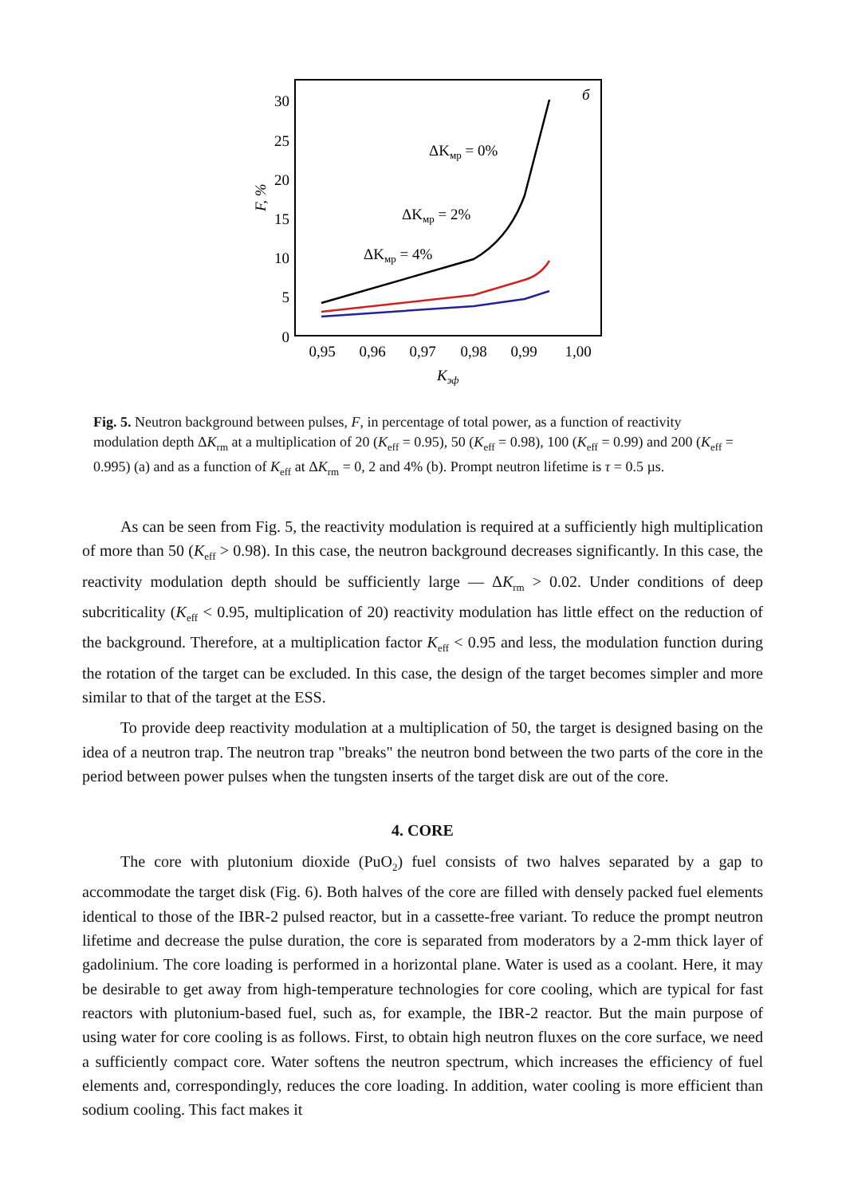30
25
20
15
10
5
0
F, %
0,95
0,96
0,97
0,98
0,99
1,00
Kэф
б
ΔKмр = 0%
ΔKмр = 2%
ΔKмр = 4%
Fig. 5. Neutron background between pulses, F, in percentage of total power, as a function of reactivity modulation depth ΔK<sub>rm</sub> at a multiplication of 20 (K<sub>eff</sub> = 0.95), 50 (K<sub>eff</sub> = 0.98), 100 (K<sub>eff</sub> = 0.99) and 200 (K<sub>eff</sub> = 0.995) (a) and as a function of K<sub>eff</sub> at ΔK<sub>rm</sub> = 0, 2 and 4% (b). Prompt neutron lifetime is τ = 0.5 µs.
As can be seen from Fig. 5, the reactivity modulation is required at a sufficiently high multiplication of more than 50 (K<sub>eff</sub> > 0.98). In this case, the neutron background decreases significantly. In this case, the reactivity modulation depth should be sufficiently large — ΔK<sub>rm</sub> > 0.02. Under conditions of deep subcriticality (K<sub>eff</sub> < 0.95, multiplication of 20) reactivity modulation has little effect on the reduction of the background. Therefore, at a multiplication factor K<sub>eff</sub> < 0.95 and less, the modulation function during the rotation of the target can be excluded. In this case, the design of the target becomes simpler and more similar to that of the target at the ESS.
To provide deep reactivity modulation at a multiplication of 50, the target is designed basing on the idea of a neutron trap. The neutron trap "breaks" the neutron bond between the two parts of the core in the period between power pulses when the tungsten inserts of the target disk are out of the core.
4. CORE
The core with plutonium dioxide (PuO<sub>2</sub>) fuel consists of two halves separated by a gap to accommodate the target disk (Fig. 6). Both halves of the core are filled with densely packed fuel elements identical to those of the IBR-2 pulsed reactor, but in a cassette-free variant. To reduce the prompt neutron lifetime and decrease the pulse duration, the core is separated from moderators by a 2-mm thick layer of gadolinium. The core loading is performed in a horizontal plane. Water is used as a coolant. Here, it may be desirable to get away from high-temperature technologies for core cooling, which are typical for fast reactors with plutonium-based fuel, such as, for example, the IBR-2 reactor. But the main purpose of using water for core cooling is as follows. First, to obtain high neutron fluxes on the core surface, we need a sufficiently compact core. Water softens the neutron spectrum, which increases the efficiency of fuel elements and, correspondingly, reduces the core loading. In addition, water cooling is more efficient than sodium cooling. This fact makes it